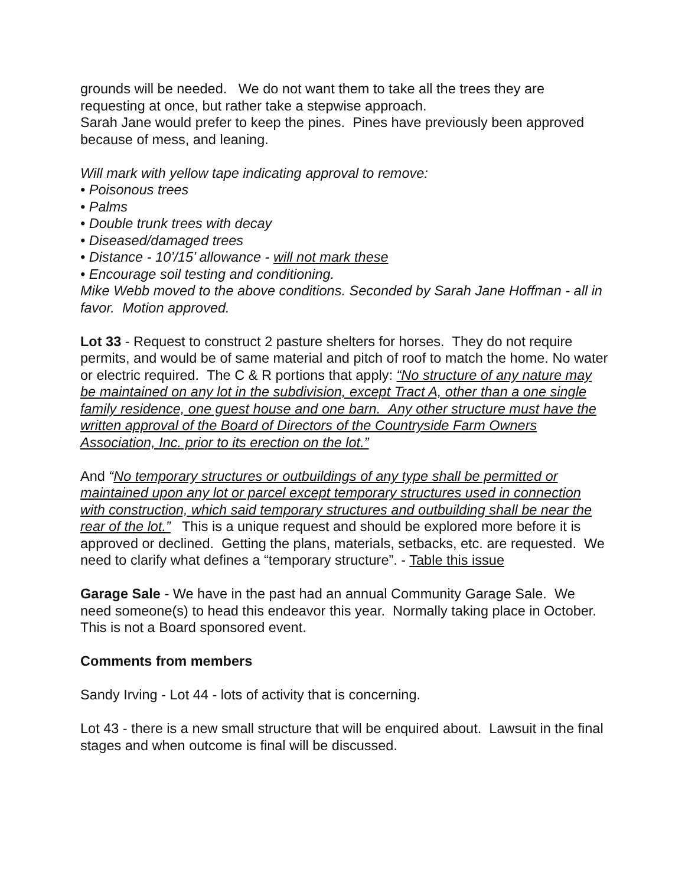grounds will be needed. We do not want them to take all the trees they are requesting at once, but rather take a stepwise approach.
Sarah Jane would prefer to keep the pines. Pines have previously been approved because of mess, and leaning.
Will mark with yellow tape indicating approval to remove:
• Poisonous trees
• Palms
• Double trunk trees with decay
• Diseased/damaged trees
• Distance - 10’/15’ allowance - will not mark these
• Encourage soil testing and conditioning.
Mike Webb moved to the above conditions. Seconded by Sarah Jane Hoffman - all in favor. Motion approved.
Lot 33 - Request to construct 2 pasture shelters for horses. They do not require permits, and would be of same material and pitch of roof to match the home. No water or electric required. The C & R portions that apply: “No structure of any nature may be maintained on any lot in the subdivision, except Tract A, other than a one single family residence, one guest house and one barn. Any other structure must have the written approval of the Board of Directors of the Countryside Farm Owners Association, Inc. prior to its erection on the lot.”
And “No temporary structures or outbuildings of any type shall be permitted or maintained upon any lot or parcel except temporary structures used in connection with construction, which said temporary structures and outbuilding shall be near the rear of the lot.” This is a unique request and should be explored more before it is approved or declined. Getting the plans, materials, setbacks, etc. are requested. We need to clarify what defines a “temporary structure”. - Table this issue
Garage Sale - We have in the past had an annual Community Garage Sale. We need someone(s) to head this endeavor this year. Normally taking place in October. This is not a Board sponsored event.
Comments from members
Sandy Irving - Lot 44 - lots of activity that is concerning.
Lot 43 - there is a new small structure that will be enquired about. Lawsuit in the final stages and when outcome is final will be discussed.